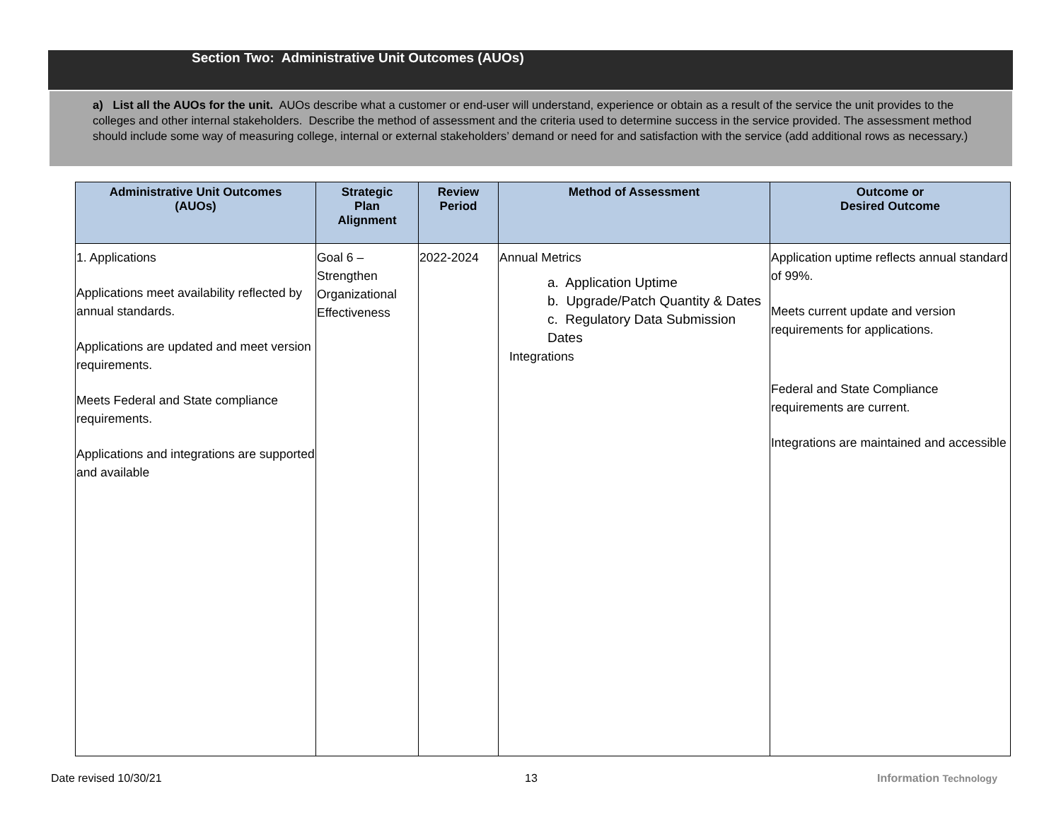Section Two: Administrative Unit Outcomes (AUOs)
a) List all the AUOs for the unit. AUOs describe what a customer or end-user will understand, experience or obtain as a result of the service the unit provides to the colleges and other internal stakeholders. Describe the method of assessment and the criteria used to determine success in the service provided. The assessment method should include some way of measuring college, internal or external stakeholders’ demand or need for and satisfaction with the service (add additional rows as necessary.)
| Administrative Unit Outcomes (AUOs) | Strategic Plan Alignment | Review Period | Method of Assessment | Outcome or Desired Outcome |
| --- | --- | --- | --- | --- |
| 1. Applications Applications meet availability reflected by annual standards. Applications are updated and meet version requirements. Meets Federal and State compliance requirements. Applications and integrations are supported and available | Goal 6 – Strengthen Organizational Effectiveness | 2022-2024 | Annual Metrics a. Application Uptime b. Upgrade/Patch Quantity & Dates c. Regulatory Data Submission Dates Integrations | Application uptime reflects annual standard of 99%. Meets current update and version requirements for applications. Federal and State Compliance requirements are current. Integrations are maintained and accessible |
Date revised 10/30/21 13 Information Technology